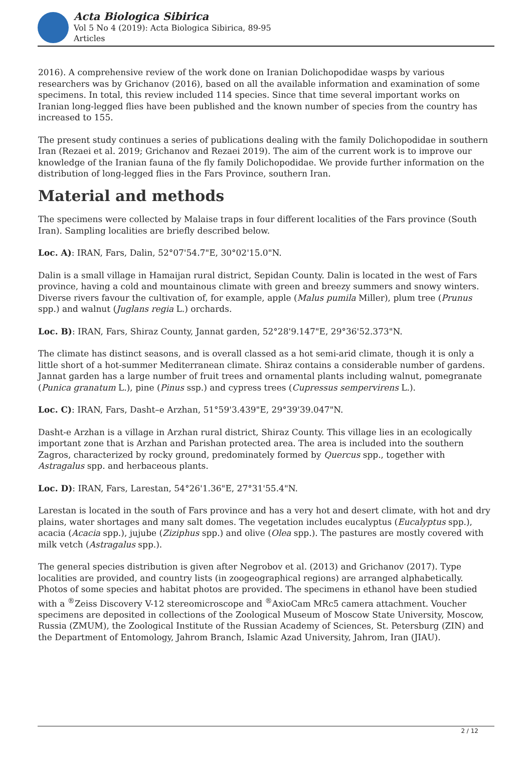Acta Biologica Sibirica
Vol 5 No 4 (2019): Acta Biologica Sibirica, 89-95
Articles
2016). A comprehensive review of the work done on Iranian Dolichopodidae wasps by various researchers was by Grichanov (2016), based on all the available information and examination of some specimens. In total, this review included 114 species. Since that time several important works on Iranian long-legged flies have been published and the known number of species from the country has increased to 155.
The present study continues a series of publications dealing with the family Dolichopodidae in southern Iran (Rezaei et al. 2019; Grichanov and Rezaei 2019). The aim of the current work is to improve our knowledge of the Iranian fauna of the fly family Dolichopodidae. We provide further information on the distribution of long-legged flies in the Fars Province, southern Iran.
Material and methods
The specimens were collected by Malaise traps in four different localities of the Fars province (South Iran). Sampling localities are briefly described below.
Loc. A): IRAN, Fars, Dalin, 52°07'54.7"E, 30°02'15.0"N.
Dalin is a small village in Hamaijan rural district, Sepidan County. Dalin is located in the west of Fars province, having a cold and mountainous climate with green and breezy summers and snowy winters. Diverse rivers favour the cultivation of, for example, apple (Malus pumila Miller), plum tree (Prunus spp.) and walnut (Juglans regia L.) orchards.
Loc. B): IRAN, Fars, Shiraz County, Jannat garden, 52°28'9.147"E, 29°36'52.373"N.
The climate has distinct seasons, and is overall classed as a hot semi-arid climate, though it is only a little short of a hot-summer Mediterranean climate. Shiraz contains a considerable number of gardens. Jannat garden has a large number of fruit trees and ornamental plants including walnut, pomegranate (Punica granatum L.), pine (Pinus ssp.) and cypress trees (Cupressus sempervirens L.).
Loc. C): IRAN, Fars, Dasht–e Arzhan, 51°59'3.439"E, 29°39'39.047"N.
Dasht-e Arzhan is a village in Arzhan rural district, Shiraz County. This village lies in an ecologically important zone that is Arzhan and Parishan protected area. The area is included into the southern Zagros, characterized by rocky ground, predominately formed by Quercus spp., together with Astragalus spp. and herbaceous plants.
Loc. D): IRAN, Fars, Larestan, 54°26'1.36"E, 27°31'55.4"N.
Larestan is located in the south of Fars province and has a very hot and desert climate, with hot and dry plains, water shortages and many salt domes. The vegetation includes eucalyptus (Eucalyptus spp.), acacia (Acacia spp.), jujube (Ziziphus spp.) and olive (Olea spp.). The pastures are mostly covered with milk vetch (Astragalus spp.).
The general species distribution is given after Negrobov et al. (2013) and Grichanov (2017). Type localities are provided, and country lists (in zoogeographical regions) are arranged alphabetically. Photos of some species and habitat photos are provided. The specimens in ethanol have been studied with a <sup>®</sup>Zeiss Discovery V-12 stereomicroscope and <sup>®</sup>AxioCam MRc5 camera attachment. Voucher specimens are deposited in collections of the Zoological Museum of Moscow State University, Moscow, Russia (ZMUM), the Zoological Institute of the Russian Academy of Sciences, St. Petersburg (ZIN) and the Department of Entomology, Jahrom Branch, Islamic Azad University, Jahrom, Iran (JIAU).
2 / 12